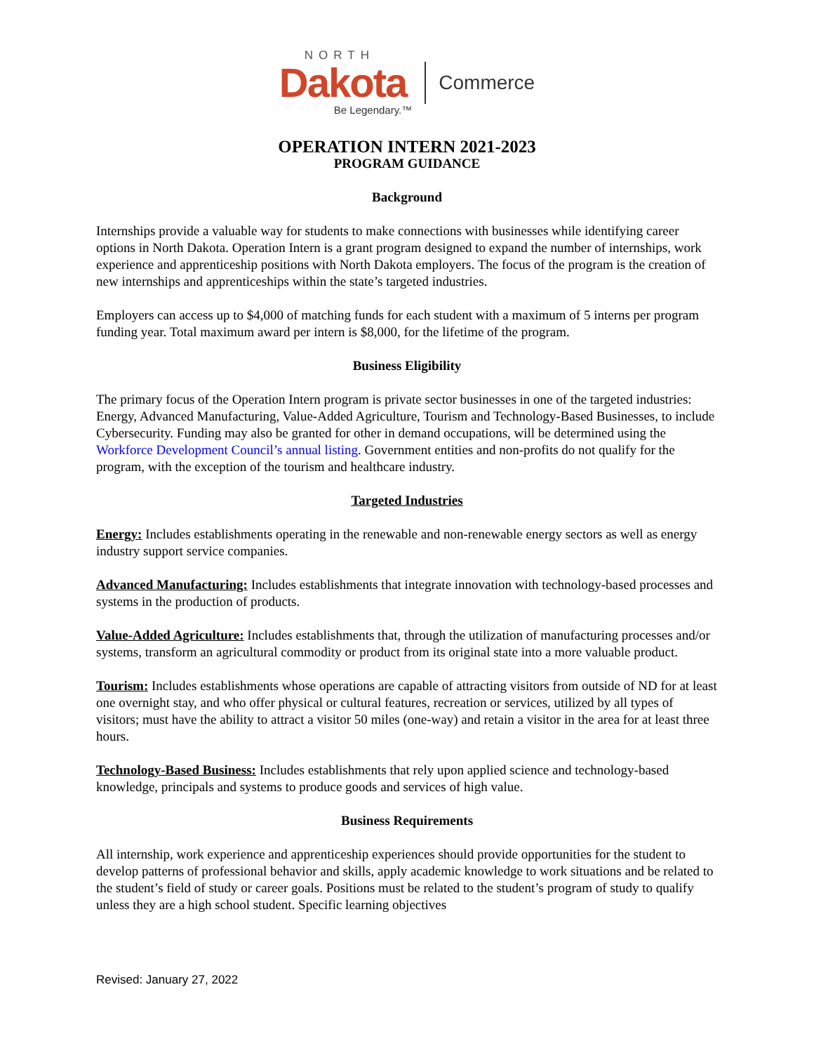NORTH
Dakota
Be Legendary.™
Commerce
OPERATION INTERN 2021-2023
PROGRAM GUIDANCE
Background
Internships provide a valuable way for students to make connections with businesses while identifying career options in North Dakota. Operation Intern is a grant program designed to expand the number of internships, work experience and apprenticeship positions with North Dakota employers. The focus of the program is the creation of new internships and apprenticeships within the state’s targeted industries.
Employers can access up to $4,000 of matching funds for each student with a maximum of 5 interns per program funding year. Total maximum award per intern is $8,000, for the lifetime of the program.
Business Eligibility
The primary focus of the Operation Intern program is private sector businesses in one of the targeted industries: Energy, Advanced Manufacturing, Value-Added Agriculture, Tourism and Technology-Based Businesses, to include Cybersecurity. Funding may also be granted for other in demand occupations, will be determined using the Workforce Development Council’s annual listing. Government entities and non-profits do not qualify for the program, with the exception of the tourism and healthcare industry.
Targeted Industries
Energy: Includes establishments operating in the renewable and non-renewable energy sectors as well as energy industry support service companies.
Advanced Manufacturing: Includes establishments that integrate innovation with technology-based processes and systems in the production of products.
Value-Added Agriculture: Includes establishments that, through the utilization of manufacturing processes and/or systems, transform an agricultural commodity or product from its original state into a more valuable product.
Tourism: Includes establishments whose operations are capable of attracting visitors from outside of ND for at least one overnight stay, and who offer physical or cultural features, recreation or services, utilized by all types of visitors; must have the ability to attract a visitor 50 miles (one-way) and retain a visitor in the area for at least three hours.
Technology-Based Business: Includes establishments that rely upon applied science and technology-based knowledge, principals and systems to produce goods and services of high value.
Business Requirements
All internship, work experience and apprenticeship experiences should provide opportunities for the student to develop patterns of professional behavior and skills, apply academic knowledge to work situations and be related to the student’s field of study or career goals. Positions must be related to the student’s program of study to qualify unless they are a high school student. Specific learning objectives
Revised: January 27, 2022